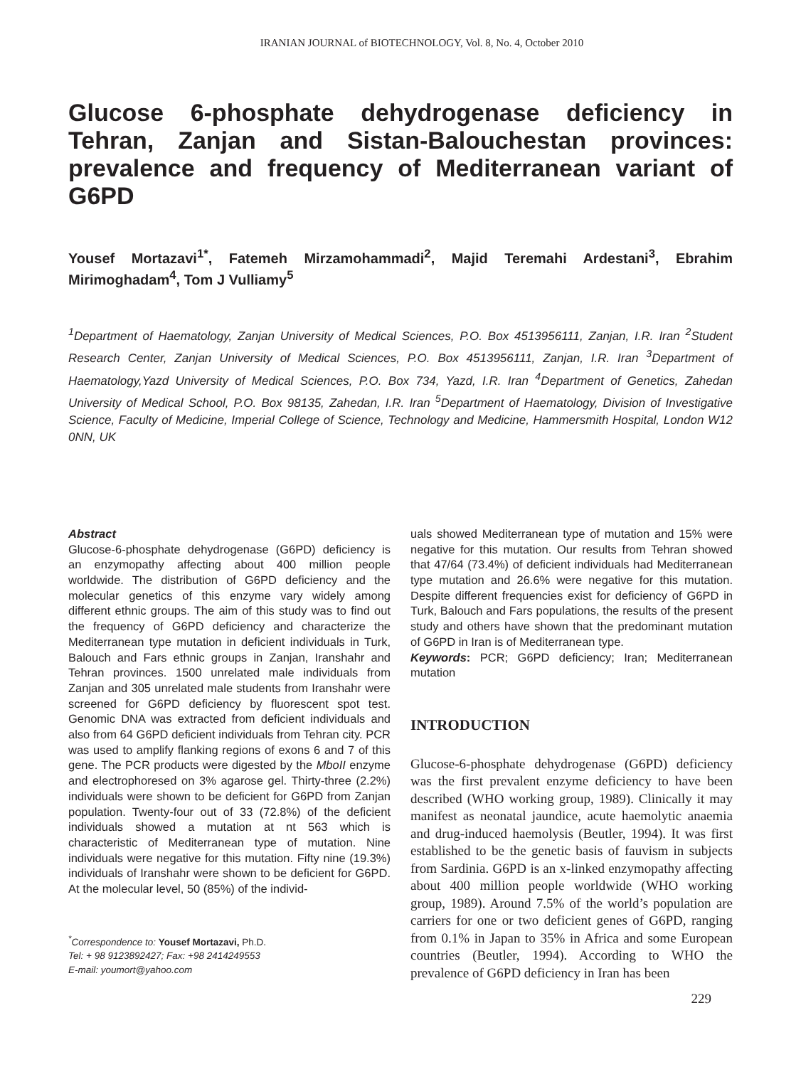IRANIAN JOURNAL of BIOTECHNOLOGY, Vol. 8, No. 4, October 2010
Glucose 6-phosphate dehydrogenase deficiency in Tehran, Zanjan and Sistan-Balouchestan provinces: prevalence and frequency of Mediterranean variant of G6PD
Yousef Mortazavi<sup>1*</sup>, Fatemeh Mirzamohammadi<sup>2</sup>, Majid Teremahi Ardestani<sup>3</sup>, Ebrahim Mirimoghadam<sup>4</sup>, Tom J Vulliamy<sup>5</sup>
<sup>1</sup> Department of Haematology, Zanjan University of Medical Sciences, P.O. Box 4513956111, Zanjan, I.R. Iran <sup>2</sup>Student Research Center, Zanjan University of Medical Sciences, P.O. Box 4513956111, Zanjan, I.R. Iran <sup>3</sup>Department of Haematology,Yazd University of Medical Sciences, P.O. Box 734, Yazd, I.R. Iran <sup>4</sup>Department of Genetics, Zahedan University of Medical School, P.O. Box 98135, Zahedan, I.R. Iran <sup>5</sup>Department of Haematology, Division of Investigative Science, Faculty of Medicine, Imperial College of Science, Technology and Medicine, Hammersmith Hospital, London W12 0NN, UK
Abstract
Glucose-6-phosphate dehydrogenase (G6PD) deficiency is an enzymopathy affecting about 400 million people worldwide. The distribution of G6PD deficiency and the molecular genetics of this enzyme vary widely among different ethnic groups. The aim of this study was to find out the frequency of G6PD deficiency and characterize the Mediterranean type mutation in deficient individuals in Turk, Balouch and Fars ethnic groups in Zanjan, Iranshahr and Tehran provinces. 1500 unrelated male individuals from Zanjan and 305 unrelated male students from Iranshahr were screened for G6PD deficiency by fluorescent spot test. Genomic DNA was extracted from deficient individuals and also from 64 G6PD deficient individuals from Tehran city. PCR was used to amplify flanking regions of exons 6 and 7 of this gene. The PCR products were digested by the MboII enzyme and electrophoresed on 3% agarose gel. Thirty-three (2.2%) individuals were shown to be deficient for G6PD from Zanjan population. Twenty-four out of 33 (72.8%) of the deficient individuals showed a mutation at nt 563 which is characteristic of Mediterranean type of mutation. Nine individuals were negative for this mutation. Fifty nine (19.3%) individuals of Iranshahr were shown to be deficient for G6PD. At the molecular level, 50 (85%) of the individ-
<sup>*</sup> Correspondence to: Yousef Mortazavi, Ph.D.
Tel: + 98 9123892427; Fax: +98 2414249553
E-mail: youmort@yahoo.com
uals showed Mediterranean type of mutation and 15% were negative for this mutation. Our results from Tehran showed that 47/64 (73.4%) of deficient individuals had Mediterranean type mutation and 26.6% were negative for this mutation. Despite different frequencies exist for deficiency of G6PD in Turk, Balouch and Fars populations, the results of the present study and others have shown that the predominant mutation of G6PD in Iran is of Mediterranean type.
Keywords: PCR; G6PD deficiency; Iran; Mediterranean mutation
INTRODUCTION
Glucose-6-phosphate dehydrogenase (G6PD) deficiency was the first prevalent enzyme deficiency to have been described (WHO working group, 1989). Clinically it may manifest as neonatal jaundice, acute haemolytic anaemia and drug-induced haemolysis (Beutler, 1994). It was first established to be the genetic basis of fauvism in subjects from Sardinia. G6PD is an x-linked enzymopathy affecting about 400 million people worldwide (WHO working group, 1989). Around 7.5% of the world’s population are carriers for one or two deficient genes of G6PD, ranging from 0.1% in Japan to 35% in Africa and some European countries (Beutler, 1994). According to WHO the prevalence of G6PD deficiency in Iran has been
229